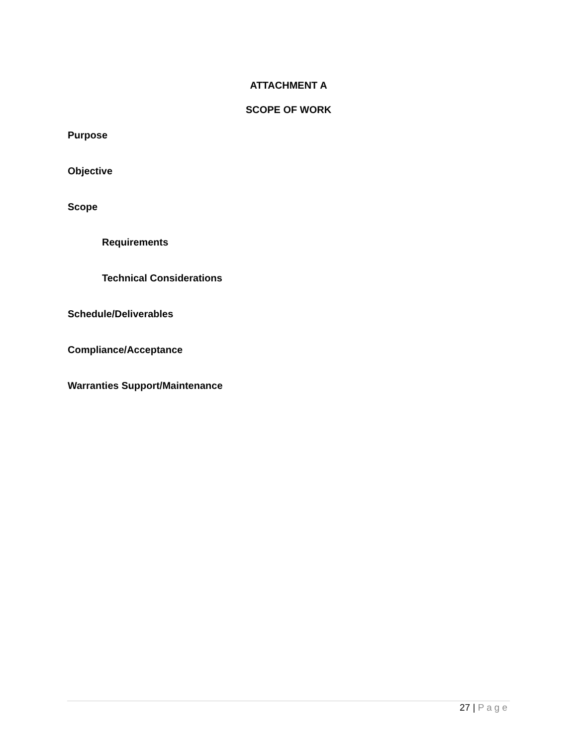ATTACHMENT A
SCOPE OF WORK
Purpose
Objective
Scope
Requirements
Technical Considerations
Schedule/Deliverables
Compliance/Acceptance
Warranties Support/Maintenance
27 | Page